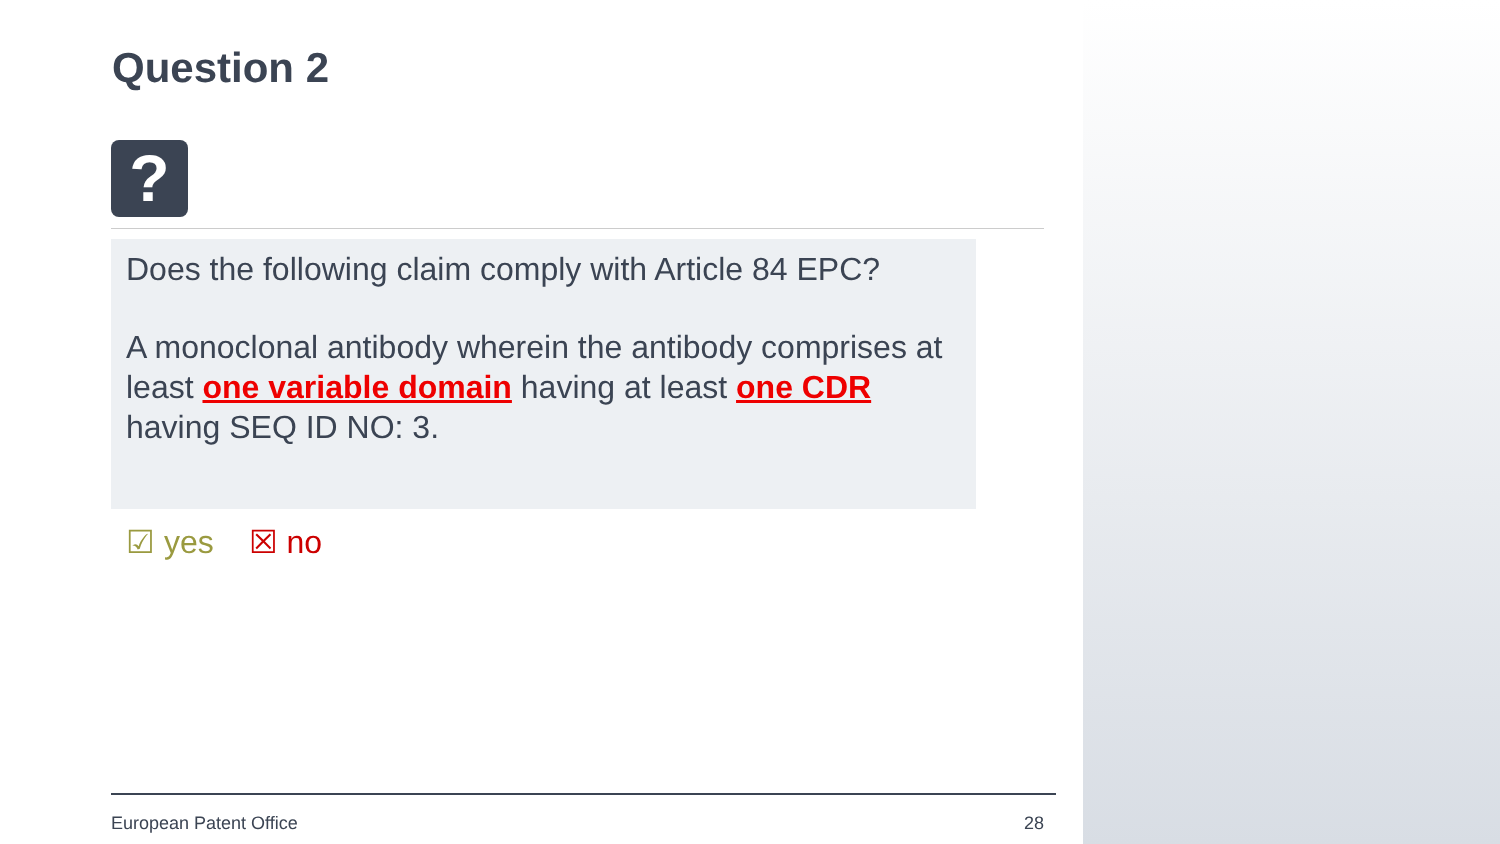Question 2
?
Does the following claim comply with Article 84 EPC?
A monoclonal antibody wherein the antibody comprises at least one variable domain having at least one CDR having SEQ ID NO: 3.
☑ yes ☒ no
European Patent Office 28